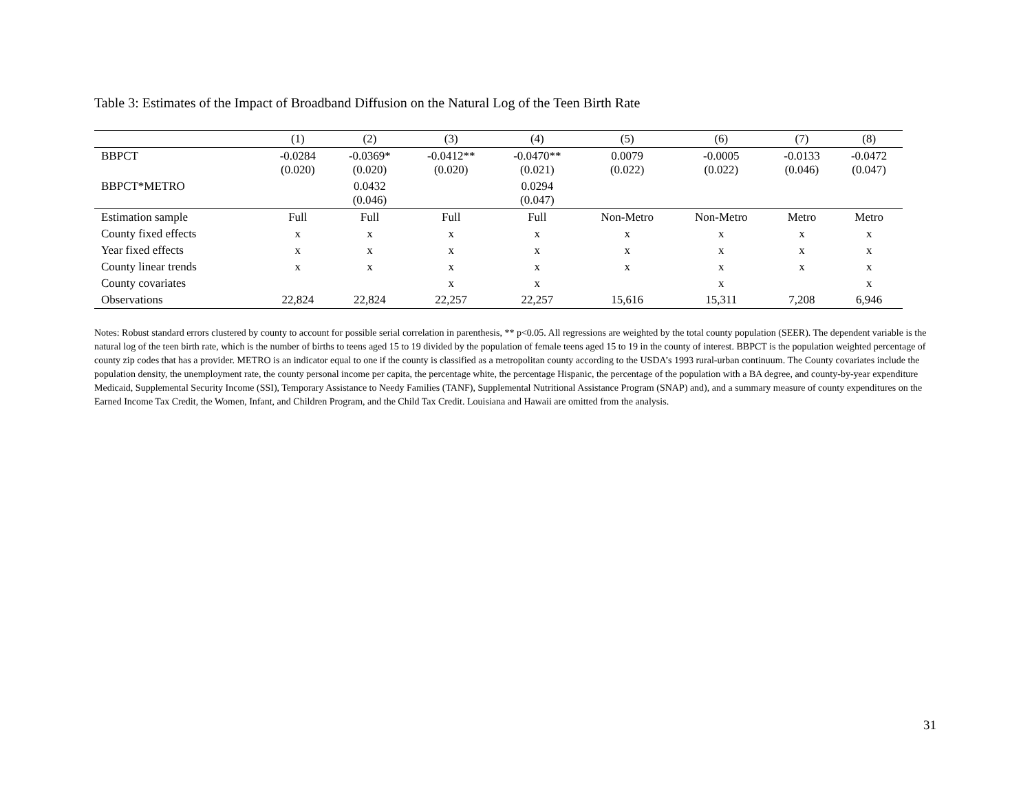Table 3: Estimates of the Impact of Broadband Diffusion on the Natural Log of the Teen Birth Rate
| | (1) | (2) | (3) | (4) | (5) | (6) | (7) | (8) |
| --- | --- | --- | --- | --- | --- | --- | --- | --- |
| BBPCT | -0.0284 (0.020) | -0.0369* (0.020) | -0.0412** (0.020) | -0.0470** (0.021) | 0.0079 (0.022) | -0.0005 (0.022) | -0.0133 (0.046) | -0.0472 (0.047) |
| BBPCT*METRO | | 0.0432 (0.046) | | 0.0294 (0.047) | | | | |
| Estimation sample | Full | Full | Full | Full | Non-Metro | Non-Metro | Metro | Metro |
| County fixed effects | x | x | x | x | x | x | x | x |
| Year fixed effects | x | x | x | x | x | x | x | x |
| County linear trends | x | x | x | x | x | x | x | x |
| County covariates | | | x | x | | x | | x |
| Observations | 22,824 | 22,824 | 22,257 | 22,257 | 15,616 | 15,311 | 7,208 | 6,946 |
Notes: Robust standard errors clustered by county to account for possible serial correlation in parenthesis, ** p<0.05. All regressions are weighted by the total county population (SEER). The dependent variable is the natural log of the teen birth rate, which is the number of births to teens aged 15 to 19 divided by the population of female teens aged 15 to 19 in the county of interest. BBPCT is the population weighted percentage of county zip codes that has a provider. METRO is an indicator equal to one if the county is classified as a metropolitan county according to the USDA’s 1993 rural-urban continuum. The County covariates include the population density, the unemployment rate, the county personal income per capita, the percentage white, the percentage Hispanic, the percentage of the population with a BA degree, and county-by-year expenditure Medicaid, Supplemental Security Income (SSI), Temporary Assistance to Needy Families (TANF), Supplemental Nutritional Assistance Program (SNAP) and), and a summary measure of county expenditures on the Earned Income Tax Credit, the Women, Infant, and Children Program, and the Child Tax Credit. Louisiana and Hawaii are omitted from the analysis.
31